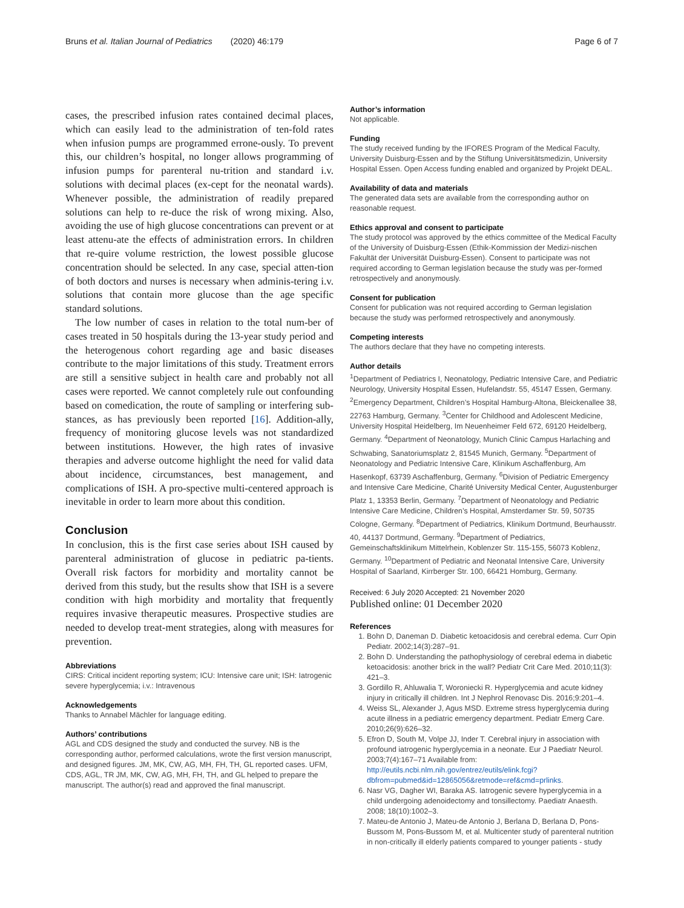Bruns et al. Italian Journal of Pediatrics (2020) 46:179
Page 6 of 7
cases, the prescribed infusion rates contained decimal places, which can easily lead to the administration of ten-fold rates when infusion pumps are programmed errone-ously. To prevent this, our children’s hospital, no longer allows programming of infusion pumps for parenteral nu-trition and standard i.v. solutions with decimal places (ex-cept for the neonatal wards). Whenever possible, the administration of readily prepared solutions can help to re-duce the risk of wrong mixing. Also, avoiding the use of high glucose concentrations can prevent or at least attenu-ate the effects of administration errors. In children that re-quire volume restriction, the lowest possible glucose concentration should be selected. In any case, special atten-tion of both doctors and nurses is necessary when adminis-tering i.v. solutions that contain more glucose than the age specific standard solutions.
The low number of cases in relation to the total num-ber of cases treated in 50 hospitals during the 13-year study period and the heterogenous cohort regarding age and basic diseases contribute to the major limitations of this study. Treatment errors are still a sensitive subject in health care and probably not all cases were reported. We cannot completely rule out confounding based on comedication, the route of sampling or interfering sub-stances, as has previously been reported [16]. Addition-ally, frequency of monitoring glucose levels was not standardized between institutions. However, the high rates of invasive therapies and adverse outcome highlight the need for valid data about incidence, circumstances, best management, and complications of ISH. A pro-spective multi-centered approach is inevitable in order to learn more about this condition.
Conclusion
In conclusion, this is the first case series about ISH caused by parenteral administration of glucose in pediatric pa-tients. Overall risk factors for morbidity and mortality cannot be derived from this study, but the results show that ISH is a severe condition with high morbidity and mortality that frequently requires invasive therapeutic measures. Prospective studies are needed to develop treat-ment strategies, along with measures for prevention.
Abbreviations
CIRS: Critical incident reporting system; ICU: Intensive care unit; ISH: Iatrogenic severe hyperglycemia; i.v.: Intravenous
Acknowledgements
Thanks to Annabel Mächler for language editing.
Authors’ contributions
AGL and CDS designed the study and conducted the survey. NB is the corresponding author, performed calculations, wrote the first version manuscript, and designed figures. JM, MK, CW, AG, MH, FH, TH, GL reported cases. UFM, CDS, AGL, TR JM, MK, CW, AG, MH, FH, TH, and GL helped to prepare the manuscript. The author(s) read and approved the final manuscript.
Author’s information
Not applicable.
Funding
The study received funding by the IFORES Program of the Medical Faculty, University Duisburg-Essen and by the Stiftung Universitätsmedizin, University Hospital Essen. Open Access funding enabled and organized by Projekt DEAL.
Availability of data and materials
The generated data sets are available from the corresponding author on reasonable request.
Ethics approval and consent to participate
The study protocol was approved by the ethics committee of the Medical Faculty of the University of Duisburg-Essen (Ethik-Kommission der Medizi-nischen Fakultät der Universität Duisburg-Essen). Consent to participate was not required according to German legislation because the study was per-formed retrospectively and anonymously.
Consent for publication
Consent for publication was not required according to German legislation because the study was performed retrospectively and anonymously.
Competing interests
The authors declare that they have no competing interests.
Author details
<sup>1</sup> Department of Pediatrics I, Neonatology, Pediatric Intensive Care, and Pediatric Neurology, University Hospital Essen, Hufelandstr. 55, 45147 Essen, Germany. <sup>2</sup>Emergency Department, Children’s Hospital Hamburg-Altona, Bleickenallee 38, 22763 Hamburg, Germany. <sup>3</sup>Center for Childhood and Adolescent Medicine, University Hospital Heidelberg, Im Neuenheimer Feld 672, 69120 Heidelberg, Germany. <sup>4</sup>Department of Neonatology, Munich Clinic Campus Harlaching and Schwabing, Sanatoriumsplatz 2, 81545 Munich, Germany. <sup>5</sup>Department of Neonatology and Pediatric Intensive Care, Klinikum Aschaffenburg, Am Hasenkopf, 63739 Aschaffenburg, Germany. <sup>6</sup>Division of Pediatric Emergency and Intensive Care Medicine, Charité University Medical Center, Augustenburger Platz 1, 13353 Berlin, Germany. <sup>7</sup>Department of Neonatology and Pediatric Intensive Care Medicine, Children’s Hospital, Amsterdamer Str. 59, 50735 Cologne, Germany. <sup>8</sup>Department of Pediatrics, Klinikum Dortmund, Beurhausstr. 40, 44137 Dortmund, Germany. <sup>9</sup>Department of Pediatrics, Gemeinschaftsklinikum Mittelrhein, Koblenzer Str. 115-155, 56073 Koblenz, Germany. <sup>10</sup>Department of Pediatric and Neonatal Intensive Care, University Hospital of Saarland, Kirrberger Str. 100, 66421 Homburg, Germany.
Received: 6 July 2020 Accepted: 21 November 2020
Published online: 01 December 2020
References
1. Bohn D, Daneman D. Diabetic ketoacidosis and cerebral edema. Curr Opin Pediatr. 2002;14(3):287–91.
2. Bohn D. Understanding the pathophysiology of cerebral edema in diabetic ketoacidosis: another brick in the wall? Pediatr Crit Care Med. 2010;11(3): 421–3.
3. Gordillo R, Ahluwalia T, Woroniecki R. Hyperglycemia and acute kidney injury in critically ill children. Int J Nephrol Renovasc Dis. 2016;9:201–4.
4. Weiss SL, Alexander J, Agus MSD. Extreme stress hyperglycemia during acute illness in a pediatric emergency department. Pediatr Emerg Care. 2010;26(9):626–32.
5. Efron D, South M, Volpe JJ, Inder T. Cerebral injury in association with profound iatrogenic hyperglycemia in a neonate. Eur J Paediatr Neurol. 2003;7(4):167–71 Available from: http://eutils.ncbi.nlm.nih.gov/entrez/eutils/elink.fcgi?dbfrom=pubmed&id=12865056&retmode=ref&cmd=prlinks.
6. Nasr VG, Dagher WI, Baraka AS. Iatrogenic severe hyperglycemia in a child undergoing adenoidectomy and tonsillectomy. Paediatr Anaesth. 2008; 18(10):1002–3.
7. Mateu-de Antonio J, Mateu-de Antonio J, Berlana D, Berlana D, Pons-Bussom M, Pons-Bussom M, et al. Multicenter study of parenteral nutrition in non-critically ill elderly patients compared to younger patients - study